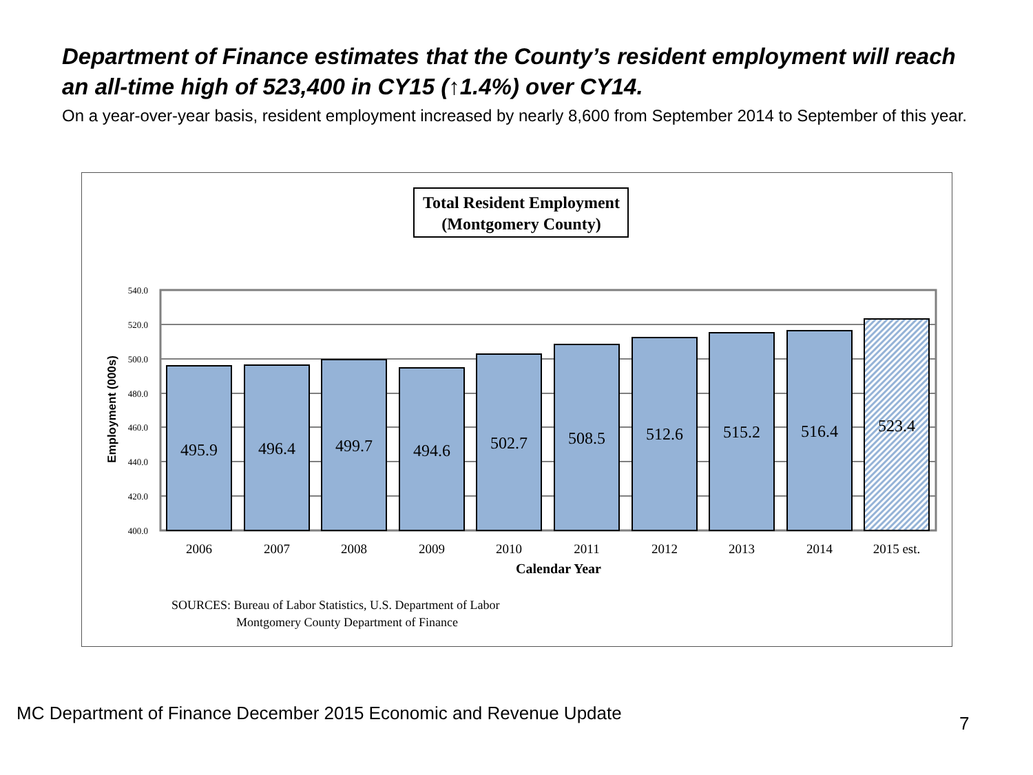Department of Finance estimates that the County’s resident employment will reach an all-time high of 523,400 in CY15 (↑1.4%) over CY14.
On a year-over-year basis, resident employment increased by nearly 8,600 from September 2014 to September of this year.
Total Resident Employment
(Montgomery County)
540.0
520.0
500.0
480.0
460.0
440.0
420.0
400.0
Employment (000s)
495.9
496.4
499.7
494.6
502.7
508.5
512.6
515.2
516.4
523.4
2006
2007
2008
2009
2010
2011
2012
2013
2014
2015 est.
Calendar Year
SOURCES: Bureau of Labor Statistics, U.S. Department of Labor
Montgomery County Department of Finance
MC Department of Finance December 2015 Economic and Revenue Update
7